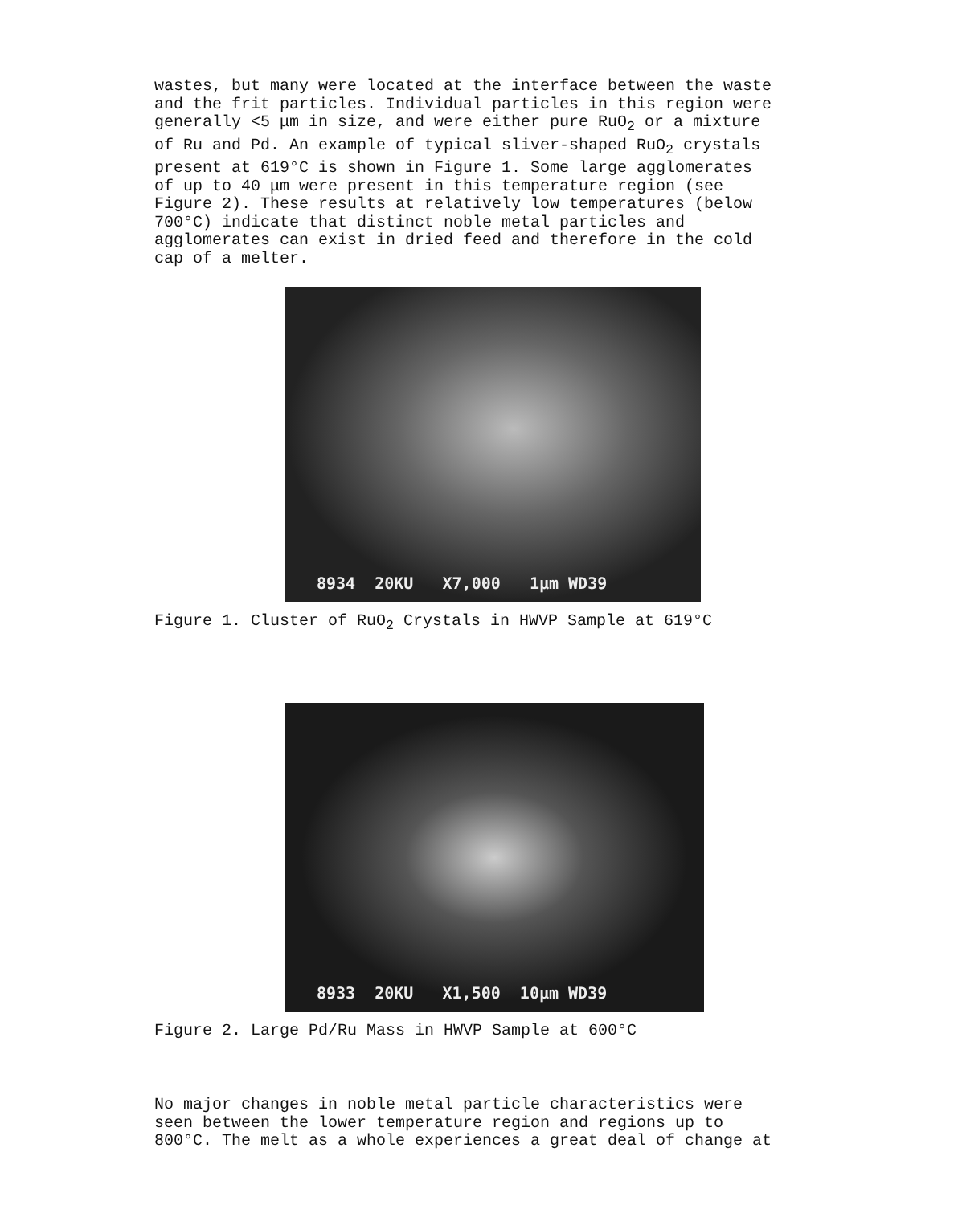wastes, but many were located at the interface between the waste and the frit particles. Individual particles in this region were generally <5 μm in size, and were either pure RuO<sub>2</sub> or a mixture of Ru and Pd. An example of typical sliver-shaped RuO<sub>2</sub> crystals present at 619°C is shown in Figure 1. Some large agglomerates of up to 40 μm were present in this temperature region (see Figure 2). These results at relatively low temperatures (below 700°C) indicate that distinct noble metal particles and agglomerates can exist in dried feed and therefore in the cold cap of a melter.
8934 20KU X7,000 1μm WD39
Figure 1. Cluster of RuO<sub>2</sub> Crystals in HWVP Sample at 619°C
8933 20KU X1,500 10μm WD39
Figure 2. Large Pd/Ru Mass in HWVP Sample at 600°C
No major changes in noble metal particle characteristics were seen between the lower temperature region and regions up to 800°C. The melt as a whole experiences a great deal of change at